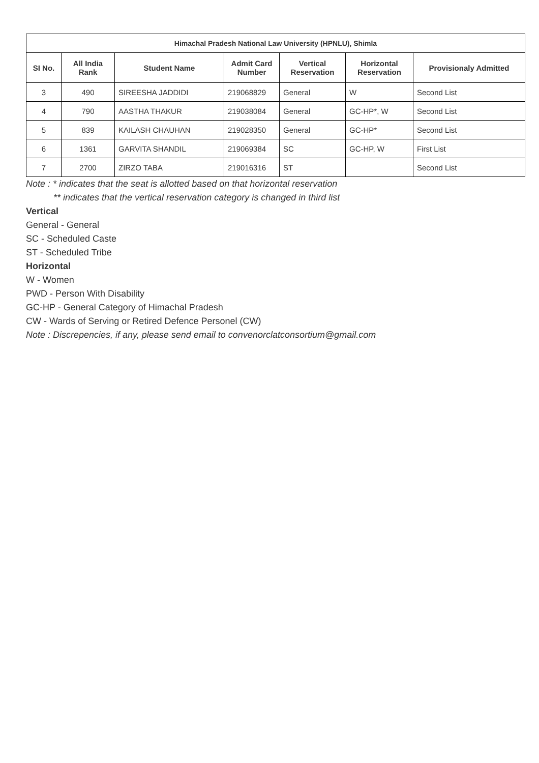| Himachal Pradesh National Law University (HPNLU), Shimla | | | | | | |
| --- | --- | --- | --- | --- | --- | --- |
| SI No. | All India Rank | Student Name | Admit Card Number | Vertical Reservation | Horizontal Reservation | Provisionaly Admitted |
| 3 | 490 | SIREESHA JADDIDI | 219068829 | General | W | Second List |
| 4 | 790 | AASTHA THAKUR | 219038084 | General | GC-HP*, W | Second List |
| 5 | 839 | KAILASH CHAUHAN | 219028350 | General | GC-HP* | Second List |
| 6 | 1361 | GARVITA SHANDIL | 219069384 | SC | GC-HP, W | First List |
| 7 | 2700 | ZIRZO TABA | 219016316 | ST | | Second List |
Note : * indicates that the seat is allotted based on that horizontal reservation
** indicates that the vertical reservation category is changed in third list
Vertical
General - General
SC - Scheduled Caste
ST - Scheduled Tribe
Horizontal
W - Women
PWD - Person With Disability
GC-HP - General Category of Himachal Pradesh
CW - Wards of Serving or Retired Defence Personel (CW)
Note : Discrepencies, if any, please send email to convenorclatconsortium@gmail.com